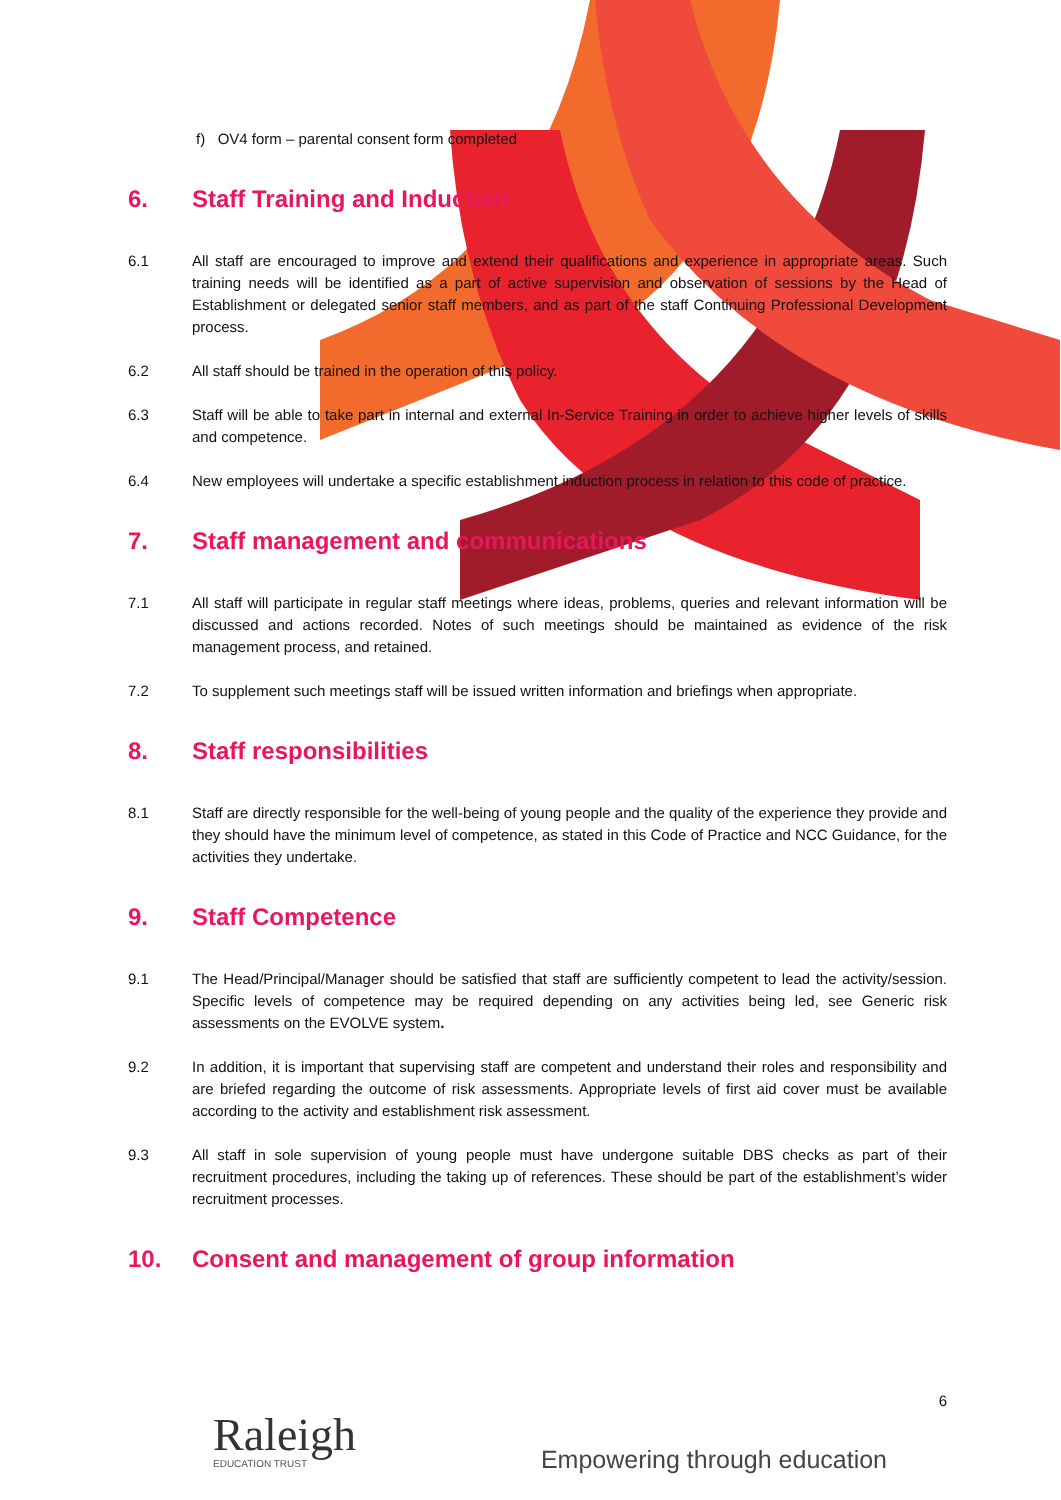f) OV4 form – parental consent form completed
6. Staff Training and Induction
6.1 All staff are encouraged to improve and extend their qualifications and experience in appropriate areas. Such training needs will be identified as a part of active supervision and observation of sessions by the Head of Establishment or delegated senior staff members, and as part of the staff Continuing Professional Development process.
6.2 All staff should be trained in the operation of this policy.
6.3 Staff will be able to take part in internal and external In-Service Training in order to achieve higher levels of skills and competence.
6.4 New employees will undertake a specific establishment induction process in relation to this code of practice.
7. Staff management and communications
7.1 All staff will participate in regular staff meetings where ideas, problems, queries and relevant information will be discussed and actions recorded. Notes of such meetings should be maintained as evidence of the risk management process, and retained.
7.2 To supplement such meetings staff will be issued written information and briefings when appropriate.
8. Staff responsibilities
8.1 Staff are directly responsible for the well-being of young people and the quality of the experience they provide and they should have the minimum level of competence, as stated in this Code of Practice and NCC Guidance, for the activities they undertake.
9. Staff Competence
9.1 The Head/Principal/Manager should be satisfied that staff are sufficiently competent to lead the activity/session. Specific levels of competence may be required depending on any activities being led, see Generic risk assessments on the EVOLVE system.
9.2 In addition, it is important that supervising staff are competent and understand their roles and responsibility and are briefed regarding the outcome of risk assessments. Appropriate levels of first aid cover must be available according to the activity and establishment risk assessment.
9.3 All staff in sole supervision of young people must have undergone suitable DBS checks as part of their recruitment procedures, including the taking up of references. These should be part of the establishment’s wider recruitment processes.
10. Consent and management of group information
6
Raleigh
EDUCATION TRUST
Empowering through education